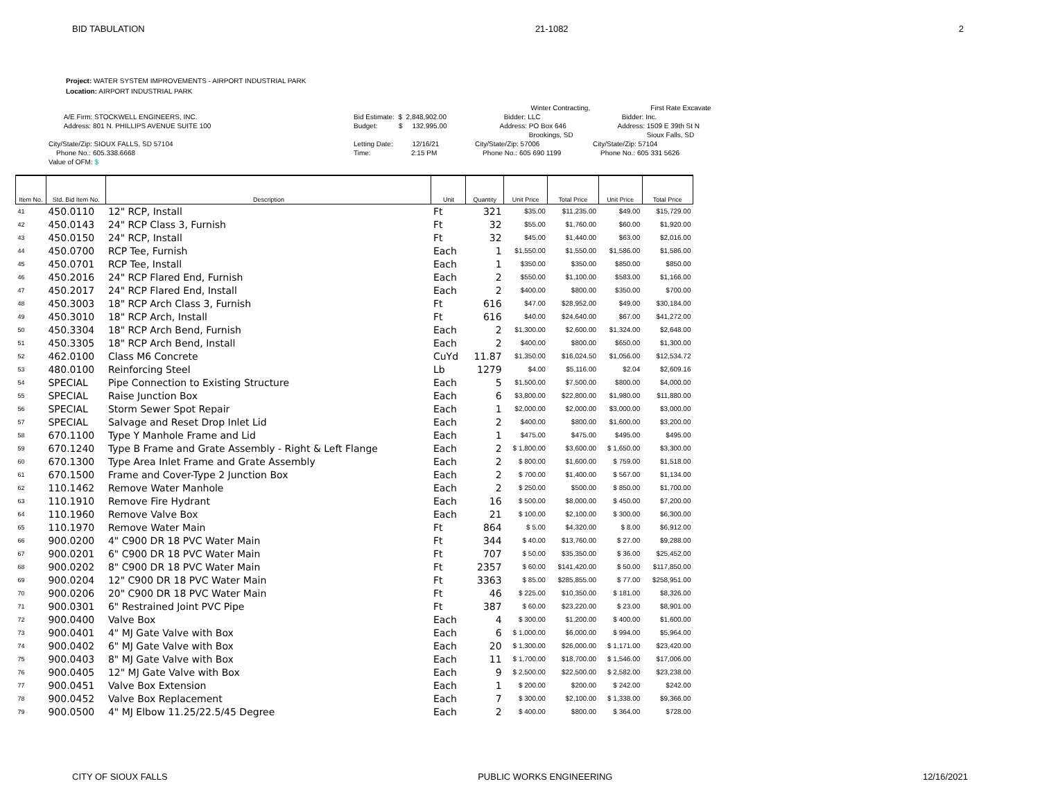BID TABULATION 21-1082 2
Project: WATER SYSTEM IMPROVEMENTS - AIRPORT INDUSTRIAL PARK
Location: AIRPORT INDUSTRIAL PARK
A/E Firm: STOCKWELL ENGINEERS, INC. Address: 801 N. PHILLIPS AVENUE SUITE 100 City/State/Zip: SIOUX FALLS, SD 57104 Phone No.: 605.338.6668 Value of OFM: $
Bid Estimate: $ 2,848,902.00 Budget: $ 132,995.00 Letting Date: 12/16/21 Time: 2:15 PM
Winter Contracting, Bidder: LLC Address: PO Box 646 Brookings, SD City/State/Zip: 57006 Phone No.: 605 690 1199
First Rate Excavate Bidder: Inc. Address: 1509 E 39th St N Sioux Falls, SD City/State/Zip: 57104 Phone No.: 605 331 5626
| Item No. | Std. Bid Item No. | Description | Unit | Quantity | Unit Price | Total Price | Unit Price | Total Price |
| --- | --- | --- | --- | --- | --- | --- | --- | --- |
| 41 | 450.0110 | 12" RCP, Install | Ft | 321 | $35.00 | $11,235.00 | $49.00 | $15,729.00 |
| 42 | 450.0143 | 24" RCP Class 3, Furnish | Ft | 32 | $55.00 | $1,760.00 | $60.00 | $1,920.00 |
| 43 | 450.0150 | 24" RCP, Install | Ft | 32 | $45.00 | $1,440.00 | $63.00 | $2,016.00 |
| 44 | 450.0700 | RCP Tee, Furnish | Each | 1 | $1,550.00 | $1,550.00 | $1,586.00 | $1,586.00 |
| 45 | 450.0701 | RCP Tee, Install | Each | 1 | $350.00 | $350.00 | $850.00 | $850.00 |
| 46 | 450.2016 | 24" RCP Flared End, Furnish | Each | 2 | $550.00 | $1,100.00 | $583.00 | $1,166.00 |
| 47 | 450.2017 | 24" RCP Flared End, Install | Each | 2 | $400.00 | $800.00 | $350.00 | $700.00 |
| 48 | 450.3003 | 18" RCP Arch Class 3, Furnish | Ft | 616 | $47.00 | $28,952.00 | $49.00 | $30,184.00 |
| 49 | 450.3010 | 18" RCP Arch, Install | Ft | 616 | $40.00 | $24,640.00 | $67.00 | $41,272.00 |
| 50 | 450.3304 | 18" RCP Arch Bend, Furnish | Each | 2 | $1,300.00 | $2,600.00 | $1,324.00 | $2,648.00 |
| 51 | 450.3305 | 18" RCP Arch Bend, Install | Each | 2 | $400.00 | $800.00 | $650.00 | $1,300.00 |
| 52 | 462.0100 | Class M6 Concrete | CuYd | 11.87 | $1,350.00 | $16,024.50 | $1,056.00 | $12,534.72 |
| 53 | 480.0100 | Reinforcing Steel | Lb | 1279 | $4.00 | $5,116.00 | $2.04 | $2,609.16 |
| 54 | SPECIAL | Pipe Connection to Existing Structure | Each | 5 | $1,500.00 | $7,500.00 | $800.00 | $4,000.00 |
| 55 | SPECIAL | Raise Junction Box | Each | 6 | $3,800.00 | $22,800.00 | $1,980.00 | $11,880.00 |
| 56 | SPECIAL | Storm Sewer Spot Repair | Each | 1 | $2,000.00 | $2,000.00 | $3,000.00 | $3,000.00 |
| 57 | SPECIAL | Salvage and Reset Drop Inlet Lid | Each | 2 | $400.00 | $800.00 | $1,600.00 | $3,200.00 |
| 58 | 670.1100 | Type Y Manhole Frame and Lid | Each | 1 | $475.00 | $475.00 | $495.00 | $495.00 |
| 59 | 670.1240 | Type B Frame and Grate Assembly - Right & Left Flange | Each | 2 | $ 1,800.00 | $3,600.00 | $ 1,650.00 | $3,300.00 |
| 60 | 670.1300 | Type Area Inlet Frame and Grate Assembly | Each | 2 | $ 800.00 | $1,600.00 | $ 759.00 | $1,518.00 |
| 61 | 670.1500 | Frame and Cover-Type 2 Junction Box | Each | 2 | $ 700.00 | $1,400.00 | $ 567.00 | $1,134.00 |
| 62 | 110.1462 | Remove Water Manhole | Each | 2 | $ 250.00 | $500.00 | $ 850.00 | $1,700.00 |
| 63 | 110.1910 | Remove Fire Hydrant | Each | 16 | $ 500.00 | $8,000.00 | $ 450.00 | $7,200.00 |
| 64 | 110.1960 | Remove Valve Box | Each | 21 | $ 100.00 | $2,100.00 | $ 300.00 | $6,300.00 |
| 65 | 110.1970 | Remove Water Main | Ft | 864 | $ 5.00 | $4,320.00 | $ 8.00 | $6,912.00 |
| 66 | 900.0200 | 4" C900 DR 18 PVC Water Main | Ft | 344 | $ 40.00 | $13,760.00 | $ 27.00 | $9,288.00 |
| 67 | 900.0201 | 6" C900 DR 18 PVC Water Main | Ft | 707 | $ 50.00 | $35,350.00 | $ 36.00 | $25,452.00 |
| 68 | 900.0202 | 8" C900 DR 18 PVC Water Main | Ft | 2357 | $ 60.00 | $141,420.00 | $ 50.00 | $117,850.00 |
| 69 | 900.0204 | 12" C900 DR 18 PVC Water Main | Ft | 3363 | $ 85.00 | $285,855.00 | $ 77.00 | $258,951.00 |
| 70 | 900.0206 | 20" C900 DR 18 PVC Water Main | Ft | 46 | $ 225.00 | $10,350.00 | $ 181.00 | $8,326.00 |
| 71 | 900.0301 | 6" Restrained Joint PVC Pipe | Ft | 387 | $ 60.00 | $23,220.00 | $ 23.00 | $8,901.00 |
| 72 | 900.0400 | Valve Box | Each | 4 | $ 300.00 | $1,200.00 | $ 400.00 | $1,600.00 |
| 73 | 900.0401 | 4" MJ Gate Valve with Box | Each | 6 | $ 1,000.00 | $6,000.00 | $ 994.00 | $5,964.00 |
| 74 | 900.0402 | 6" MJ Gate Valve with Box | Each | 20 | $ 1,300.00 | $26,000.00 | $ 1,171.00 | $23,420.00 |
| 75 | 900.0403 | 8" MJ Gate Valve with Box | Each | 11 | $ 1,700.00 | $18,700.00 | $ 1,546.00 | $17,006.00 |
| 76 | 900.0405 | 12" MJ Gate Valve with Box | Each | 9 | $ 2,500.00 | $22,500.00 | $ 2,582.00 | $23,238.00 |
| 77 | 900.0451 | Valve Box Extension | Each | 1 | $ 200.00 | $200.00 | $ 242.00 | $242.00 |
| 78 | 900.0452 | Valve Box Replacement | Each | 7 | $ 300.00 | $2,100.00 | $ 1,338.00 | $9,366.00 |
| 79 | 900.0500 | 4" MJ Elbow 11.25/22.5/45 Degree | Each | 2 | $ 400.00 | $800.00 | $ 364.00 | $728.00 |
CITY OF SIOUX FALLS PUBLIC WORKS ENGINEERING 12/16/2021